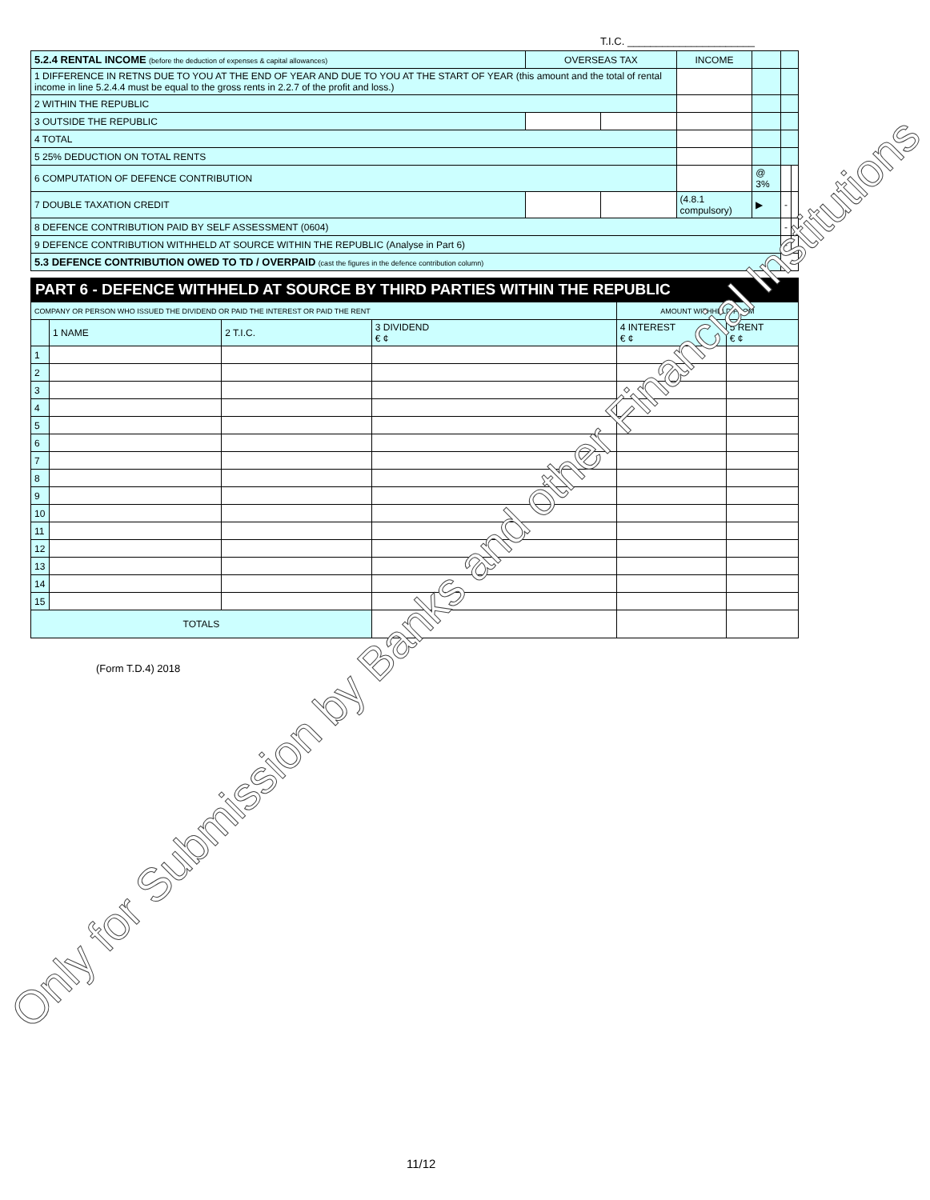T.I.C. ______________________
| 5.2.4 RENTAL INCOME (before the deduction of expenses & capital allowances) | OVERSEAS TAX | | INCOME | | | |
| 1 DIFFERENCE IN RETNS DUE TO YOU AT THE END OF YEAR AND DUE TO YOU AT THE START OF YEAR (this amount and the total of rental income in line 5.2.4.4 must be equal to the gross rents in 2.2.7 of the profit and loss.) | | | | | | |
| 2 WITHIN THE REPUBLIC | | | | | | |
| 3 OUTSIDE THE REPUBLIC | | | | | | |
| 4 TOTAL | | | | | | |
| 5 25% DEDUCTION ON TOTAL RENTS | | | | | | |
| 6 COMPUTATION OF DEFENCE CONTRIBUTION | | | | @ 3% | | |
| 7 DOUBLE TAXATION CREDIT | | | (4.8.1 compulsory) | ▶ | - | |
| 8 DEFENCE CONTRIBUTION PAID BY SELF ASSESSMENT (0604) | | | | | - | |
| 9 DEFENCE CONTRIBUTION WITHHELD AT SOURCE WITHIN THE REPUBLIC (Analyse in Part 6) | | | | | - | |
| 5.3 DEFENCE CONTRIBUTION OWED TO TD / OVERPAID (cast the figures in the defence contribution column) | | | | | | |
PART 6 - DEFENCE WITHHELD AT SOURCE BY THIRD PARTIES WITHIN THE REPUBLIC
| COMPANY OR PERSON WHO ISSUED THE DIVIDEND OR PAID THE INTEREST OR PAID THE RENT | | | | AMOUNT WITHHELD FROM | |
| | 1 NAME | 2 T.I.C. | 3 DIVIDEND € ¢ | 4 INTEREST € ¢ | 5 RENT € ¢ |
| 1 | | | | | |
| 2 | | | | | |
| 3 | | | | | |
| 4 | | | | | |
| 5 | | | | | |
| 6 | | | | | |
| 7 | | | | | |
| 8 | | | | | |
| 9 | | | | | |
| 10 | | | | | |
| 11 | | | | | |
| 12 | | | | | |
| 13 | | | | | |
| 14 | | | | | |
| 15 | | | | | |
| TOTALS | | | | | |
(Form T.D.4) 2018
11/12
Only for Submission by Banks and other Financial Institutions